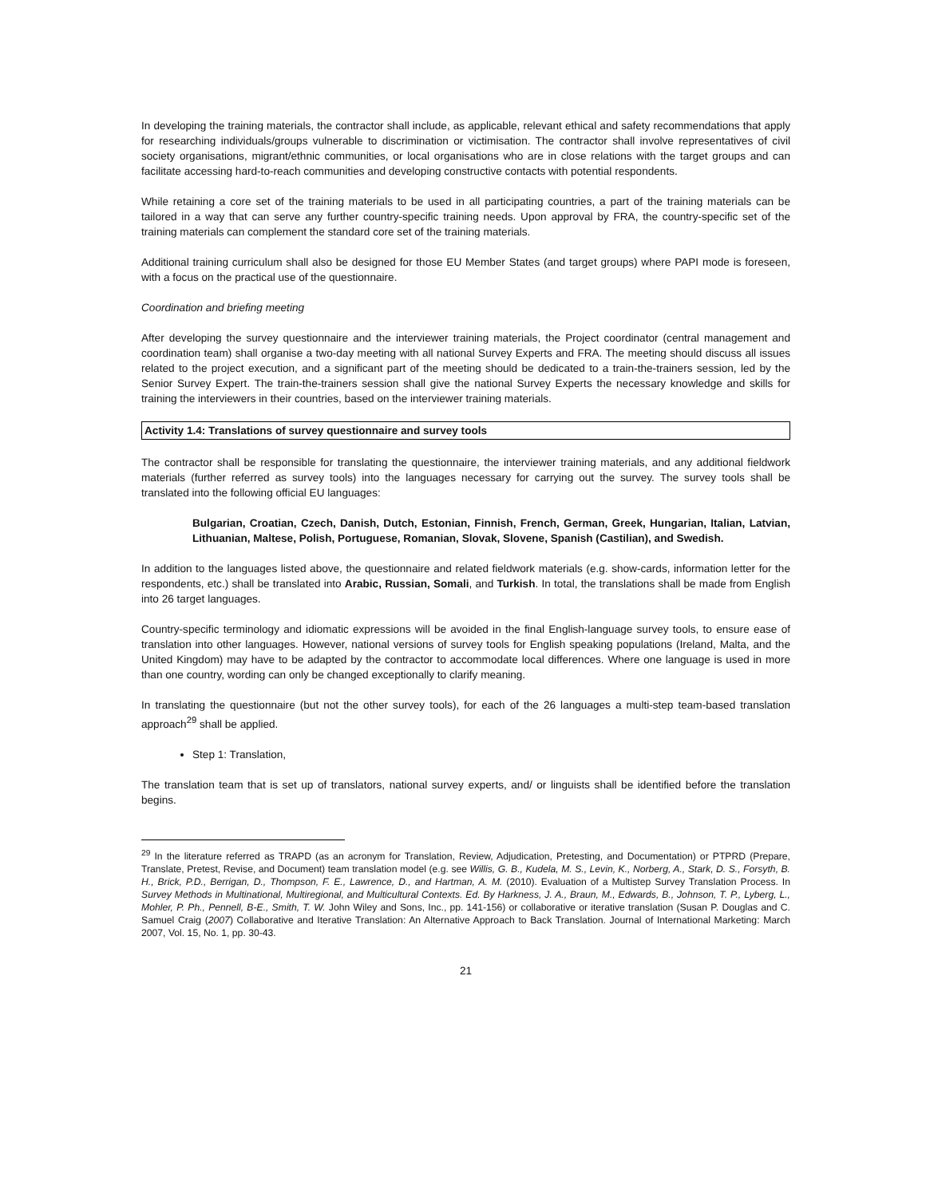In developing the training materials, the contractor shall include, as applicable, relevant ethical and safety recommendations that apply for researching individuals/groups vulnerable to discrimination or victimisation. The contractor shall involve representatives of civil society organisations, migrant/ethnic communities, or local organisations who are in close relations with the target groups and can facilitate accessing hard-to-reach communities and developing constructive contacts with potential respondents.
While retaining a core set of the training materials to be used in all participating countries, a part of the training materials can be tailored in a way that can serve any further country-specific training needs. Upon approval by FRA, the country-specific set of the training materials can complement the standard core set of the training materials.
Additional training curriculum shall also be designed for those EU Member States (and target groups) where PAPI mode is foreseen, with a focus on the practical use of the questionnaire.
Coordination and briefing meeting
After developing the survey questionnaire and the interviewer training materials, the Project coordinator (central management and coordination team) shall organise a two-day meeting with all national Survey Experts and FRA. The meeting should discuss all issues related to the project execution, and a significant part of the meeting should be dedicated to a train-the-trainers session, led by the Senior Survey Expert. The train-the-trainers session shall give the national Survey Experts the necessary knowledge and skills for training the interviewers in their countries, based on the interviewer training materials.
Activity 1.4: Translations of survey questionnaire and survey tools
The contractor shall be responsible for translating the questionnaire, the interviewer training materials, and any additional fieldwork materials (further referred as survey tools) into the languages necessary for carrying out the survey. The survey tools shall be translated into the following official EU languages:
Bulgarian, Croatian, Czech, Danish, Dutch, Estonian, Finnish, French, German, Greek, Hungarian, Italian, Latvian, Lithuanian, Maltese, Polish, Portuguese, Romanian, Slovak, Slovene, Spanish (Castilian), and Swedish.
In addition to the languages listed above, the questionnaire and related fieldwork materials (e.g. show-cards, information letter for the respondents, etc.) shall be translated into Arabic, Russian, Somali, and Turkish. In total, the translations shall be made from English into 26 target languages.
Country-specific terminology and idiomatic expressions will be avoided in the final English-language survey tools, to ensure ease of translation into other languages. However, national versions of survey tools for English speaking populations (Ireland, Malta, and the United Kingdom) may have to be adapted by the contractor to accommodate local differences. Where one language is used in more than one country, wording can only be changed exceptionally to clarify meaning.
In translating the questionnaire (but not the other survey tools), for each of the 26 languages a multi-step team-based translation approach<sup>29</sup> shall be applied.
Step 1: Translation,
The translation team that is set up of translators, national survey experts, and/ or linguists shall be identified before the translation begins.
<sup>29</sup> In the literature referred as TRAPD (as an acronym for Translation, Review, Adjudication, Pretesting, and Documentation) or PTPRD (Prepare, Translate, Pretest, Revise, and Document) team translation model (e.g. see Willis, G. B., Kudela, M. S., Levin, K., Norberg, A., Stark, D. S., Forsyth, B. H., Brick, P.D., Berrigan, D., Thompson, F. E., Lawrence, D., and Hartman, A. M. (2010). Evaluation of a Multistep Survey Translation Process. In Survey Methods in Multinational, Multiregional, and Multicultural Contexts. Ed. By Harkness, J. A., Braun, M., Edwards, B., Johnson, T. P., Lyberg, L., Mohler, P. Ph., Pennell, B-E., Smith, T. W. John Wiley and Sons, Inc., pp. 141-156) or collaborative or iterative translation (Susan P. Douglas and C. Samuel Craig (2007) Collaborative and Iterative Translation: An Alternative Approach to Back Translation. Journal of International Marketing: March 2007, Vol. 15, No. 1, pp. 30-43.
21